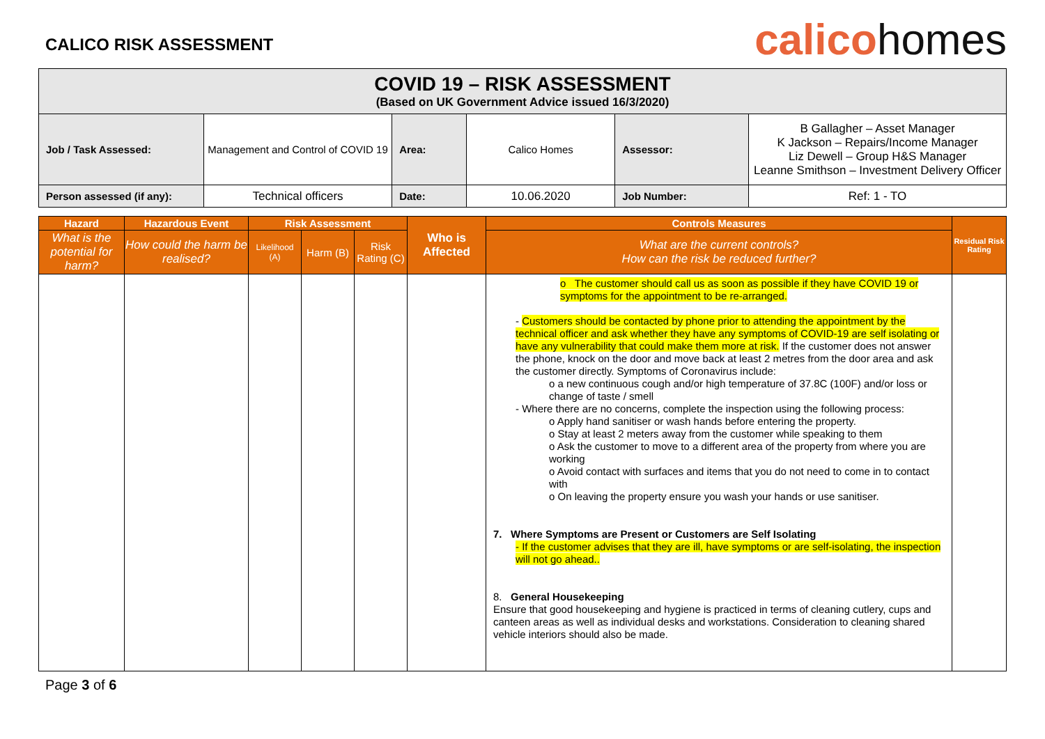CALICO RISK ASSESSMENT
calicohomes
| COVID 19 – RISK ASSESSMENT (Based on UK Government Advice issued 16/3/2020) | | | | | |
| Job / Task Assessed: | Management and Control of COVID 19 | Area: | Calico Homes | Assessor: | B Gallagher – Asset Manager K Jackson – Repairs/Income Manager Liz Dewell – Group H&S Manager Leanne Smithson – Investment Delivery Officer |
| Person assessed (if any): | Technical officers | Date: | 10.06.2020 | Job Number: | Ref: 1 - TO |
| Hazard | Hazardous Event | Risk Assessment | | | Who is Affected | Controls Measures | Residual Risk Rating |
| --- | --- | --- | --- | --- | --- | --- | --- |
| What is the potential for harm? | How could the harm be realised? | Likelihood (A) | Harm (B) | Risk Rating (C) | | What are the current controls? How can the risk be reduced further? | |
| | | | | | | o The customer should call us as soon as possible if they have COVID 19 or symptoms for the appointment to be re-arranged. - Customers should be contacted by phone prior to attending the appointment by the technical officer and ask whether they have any symptoms of COVID-19 are self isolating or have any vulnerability that could make them more at risk. If the customer does not answer the phone, knock on the door and move back at least 2 metres from the door area and ask the customer directly. Symptoms of Coronavirus include: o a new continuous cough and/or high temperature of 37.8C (100F) and/or loss or change of taste / smell - Where there are no concerns, complete the inspection using the following process: o Apply hand sanitiser or wash hands before entering the property. o Stay at least 2 meters away from the customer while speaking to them o Ask the customer to move to a different area of the property from where you are working o Avoid contact with surfaces and items that you do not need to come in to contact with o On leaving the property ensure you wash your hands or use sanitiser. 7. Where Symptoms are Present or Customers are Self Isolating - If the customer advises that they are ill, have symptoms or are self-isolating, the inspection will not go ahead.. 8. General Housekeeping Ensure that good housekeeping and hygiene is practiced in terms of cleaning cutlery, cups and canteen areas as well as individual desks and workstations. Consideration to cleaning shared vehicle interiors should also be made. | |
Page 3 of 6